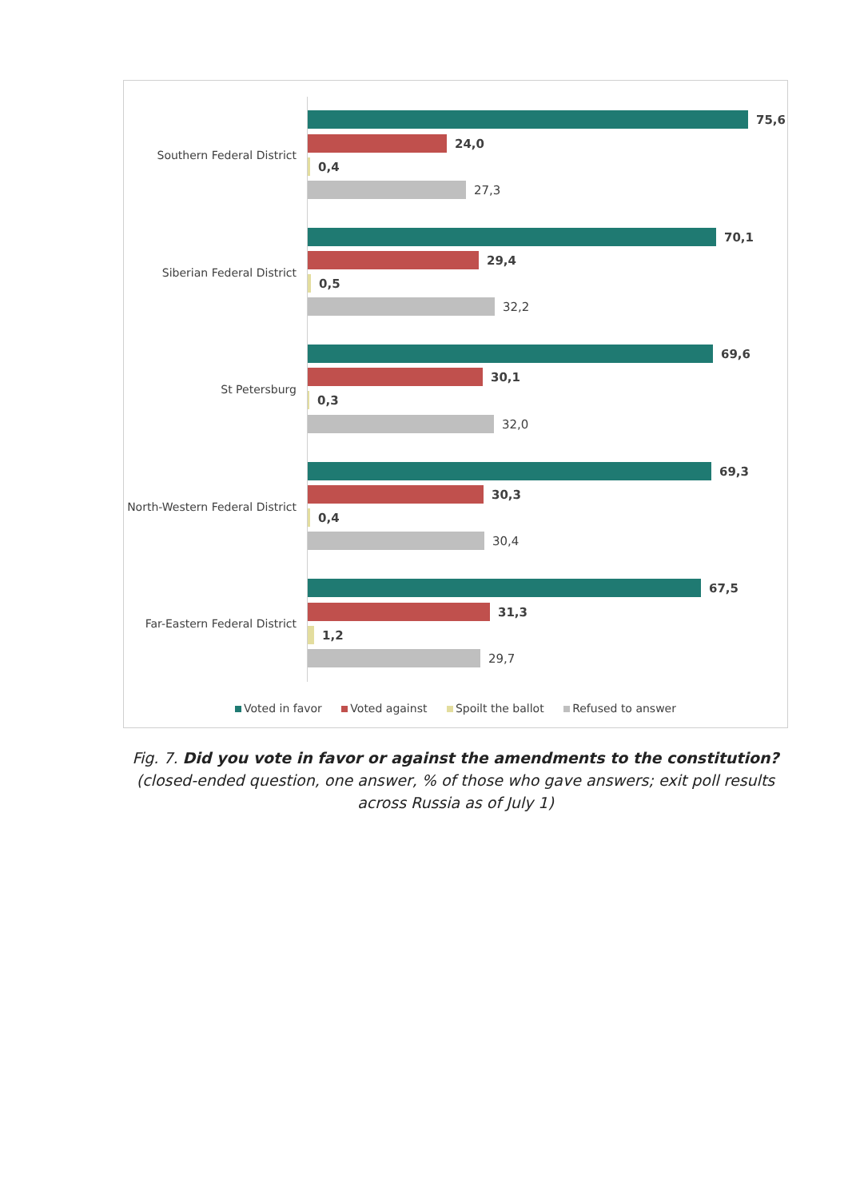Southern Federal District
75,6
24,0
0,4
27,3
Siberian Federal District
70,1
29,4
0,5
32,2
St Petersburg
69,6
30,1
0,3
32,0
North-Western Federal District
69,3
30,3
0,4
30,4
Far-Eastern Federal District
67,5
31,3
1,2
29,7
Voted in favor Voted against Spoilt the ballot Refused to answer
Fig. 7. Did you vote in favor or against the amendments to the constitution? (closed-ended question, one answer, % of those who gave answers; exit poll results across Russia as of July 1)